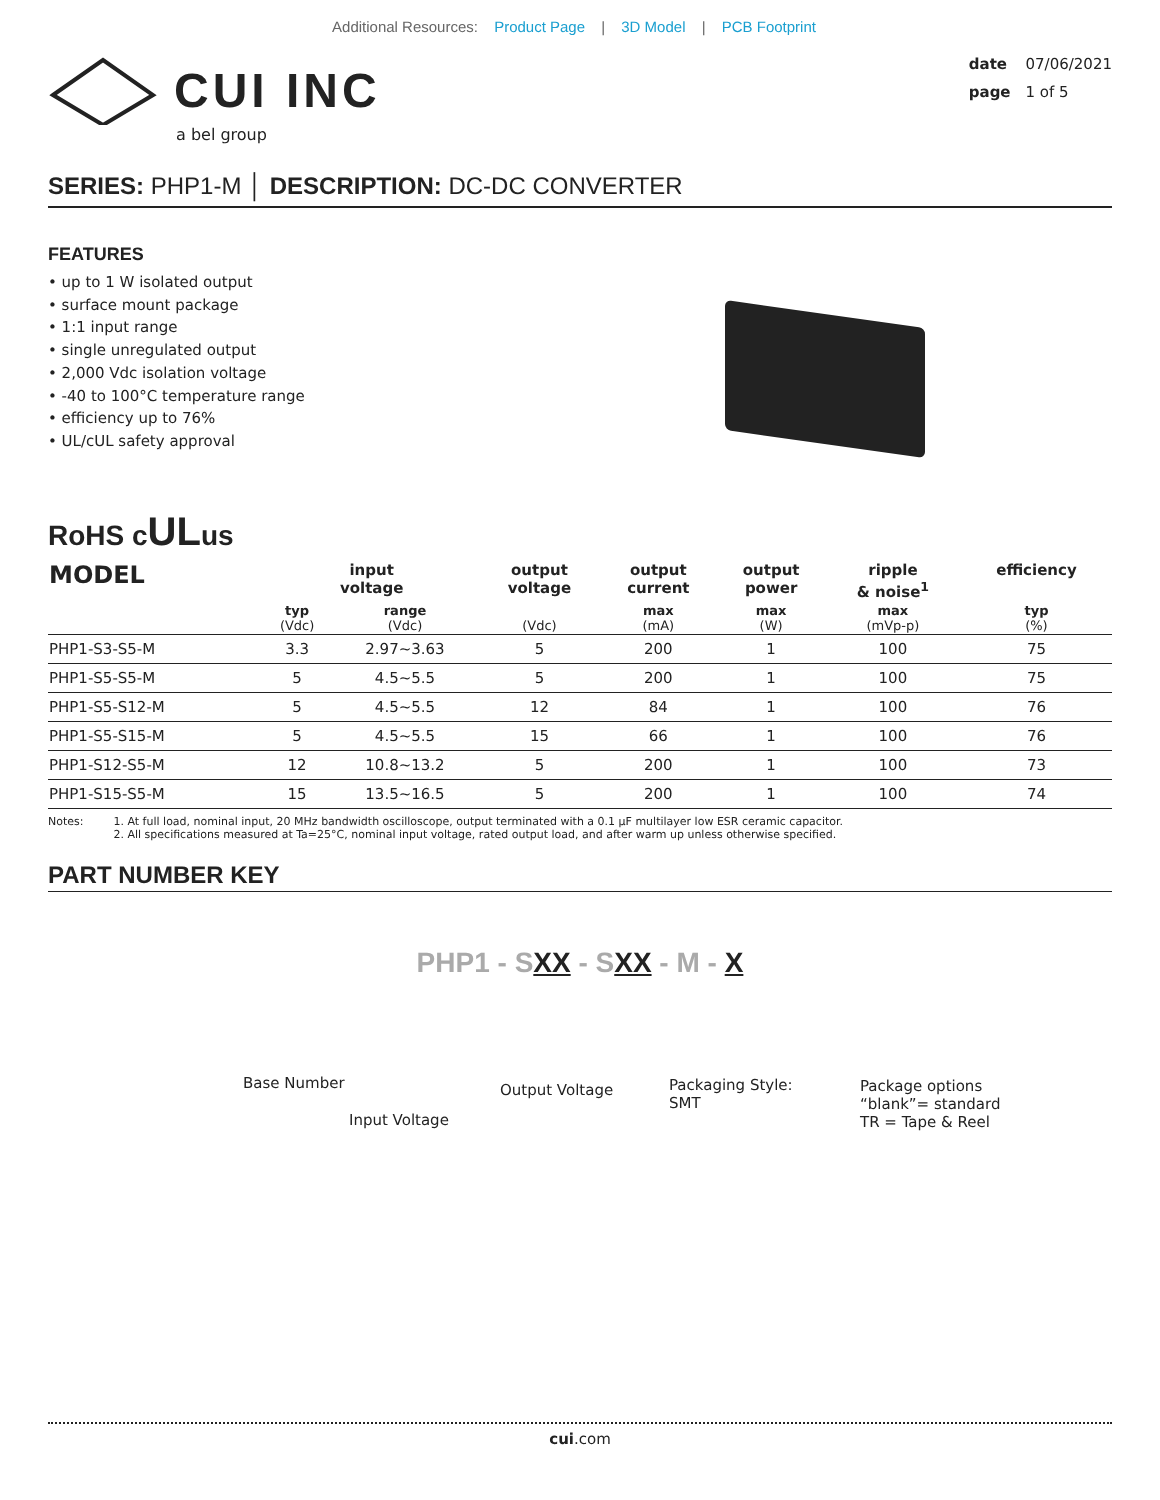Additional Resources: Product Page | 3D Model | PCB Footprint
CUI INC
a bel group
date 07/06/2021
page 1 of 5
SERIES: PHP1-M │ DESCRIPTION: DC-DC CONVERTER
FEATURES
• up to 1 W isolated output
• surface mount package
• 1:1 input range
• single unregulated output
• 2,000 Vdc isolation voltage
• -40 to 100°C temperature range
• efficiency up to 76%
• UL/cUL safety approval
RoHS cULus
| MODEL | input voltage | | output voltage | output current | output power | ripple & noise<sup>1</sup> | efficiency |
| --- | --- | --- | --- | --- | --- | --- | --- |
| | typ (Vdc) | range (Vdc) | (Vdc) | max (mA) | max (W) | max (mVp-p) | typ (%) |
| PHP1-S3-S5-M | 3.3 | 2.97~3.63 | 5 | 200 | 1 | 100 | 75 |
| PHP1-S5-S5-M | 5 | 4.5~5.5 | 5 | 200 | 1 | 100 | 75 |
| PHP1-S5-S12-M | 5 | 4.5~5.5 | 12 | 84 | 1 | 100 | 76 |
| PHP1-S5-S15-M | 5 | 4.5~5.5 | 15 | 66 | 1 | 100 | 76 |
| PHP1-S12-S5-M | 12 | 10.8~13.2 | 5 | 200 | 1 | 100 | 73 |
| PHP1-S15-S5-M | 15 | 13.5~16.5 | 5 | 200 | 1 | 100 | 74 |
Notes: 1. At full load, nominal input, 20 MHz bandwidth oscilloscope, output terminated with a 0.1 µF multilayer low ESR ceramic capacitor.
2. All specifications measured at Ta=25°C, nominal input voltage, rated output load, and after warm up unless otherwise specified.
PART NUMBER KEY
PHP1 - SXX - SXX - M - X
Base Number
Input Voltage
Output Voltage
Packaging Style:
SMT
Package options
“blank”= standard
TR = Tape & Reel
cui.com